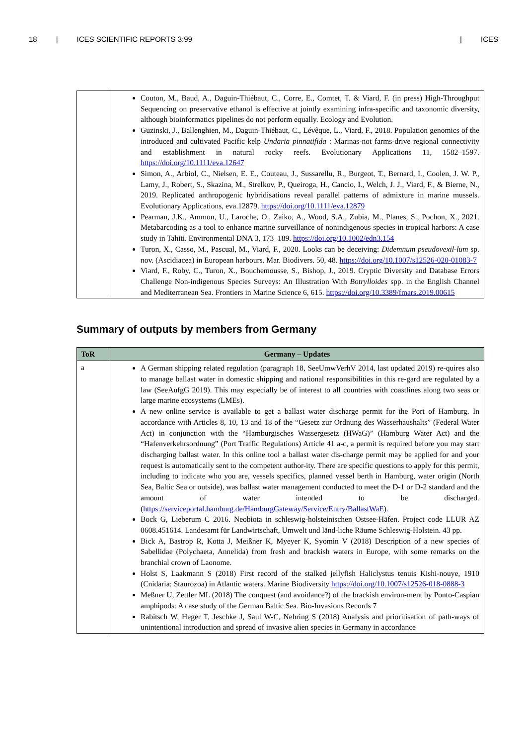18 | ICES SCIENTIFIC REPORTS 3:99 | ICES
| | Couton, M., Baud, A., Daguin-Thiébaut, C., Corre, E., Comtet, T. & Viard, F. (in press) High-Throughput Sequencing on preservative ethanol is effective at jointly examining infra-specific and taxonomic diversity, although bioinformatics pipelines do not perform equally. Ecology and Evolution. Guzinski, J., Ballenghien, M., Daguin-Thiébaut, C., Lévêque, L., Viard, F., 2018. Population genomics of the introduced and cultivated Pacific kelp Undaria pinnatifida : Marinas-not farms-drive regional connectivity and establishment in natural rocky reefs. Evolutionary Applications 11, 1582–1597. https://doi.org/10.1111/eva.12647 Simon, A., Arbiol, C., Nielsen, E. E., Couteau, J., Sussarellu, R., Burgeot, T., Bernard, I., Coolen, J. W. P., Lamy, J., Robert, S., Skazina, M., Strelkov, P., Queiroga, H., Cancio, I., Welch, J. J., Viard, F., & Bierne, N., 2019. Replicated anthropogenic hybridisations reveal parallel patterns of admixture in marine mussels. Evolutionary Applications, eva.12879. https://doi.org/10.1111/eva.12879 Pearman, J.K., Ammon, U., Laroche, O., Zaiko, A., Wood, S.A., Zubia, M., Planes, S., Pochon, X., 2021. Metabarcoding as a tool to enhance marine surveillance of nonindigenous species in tropical harbors: A case study in Tahiti. Environmental DNA 3, 173–189. https://doi.org/10.1002/edn3.154 Turon, X., Casso, M., Pascual, M., Viard, F., 2020. Looks can be deceiving: Didemnum pseudovexil-lum sp. nov. (Ascidiacea) in European harbours. Mar. Biodivers. 50, 48. https://doi.org/10.1007/s12526-020-01083-7 Viard, F., Roby, C., Turon, X., Bouchemousse, S., Bishop, J., 2019. Cryptic Diversity and Database Errors Challenge Non-indigenous Species Surveys: An Illustration With Botrylloides spp. in the English Channel and Mediterranean Sea. Frontiers in Marine Science 6, 615. https://doi.org/10.3389/fmars.2019.00615 |
Summary of outputs by members from Germany
| ToR | Germany – Updates |
| --- | --- |
| a | A German shipping related regulation (paragraph 18, SeeUmwVerhV 2014, last updated 2019) re-quires also to manage ballast water in domestic shipping and national responsibilities in this re-gard are regulated by a law (SeeAufgG 2019). This may especially be of interest to all countries with coastlines along two seas or large marine ecosystems (LMEs). A new online service is available to get a ballast water discharge permit for the Port of Hamburg. In accordance with Articles 8, 10, 13 and 18 of the “Gesetz zur Ordnung des Wasserhaushalts” (Federal Water Act) in conjunction with the “Hamburgisches Wassergesetz (HWaG)” (Hamburg Water Act) and the “Hafenverkehrsordnung” (Port Traffic Regulations) Article 41 a-c, a permit is required before you may start discharging ballast water. In this online tool a ballast water dis-charge permit may be applied for and your request is automatically sent to the competent author-ity. There are specific questions to apply for this permit, including to indicate who you are, vessels specifics, planned vessel berth in Hamburg, water origin (North Sea, Baltic Sea or outside), was ballast water management conducted to meet the D-1 or D-2 standard and the amount of water intended to be discharged. ( https://serviceportal.hamburg.de/HamburgGateway/Service/Entry/BallastWaE ). Bock G, Lieberum C 2016. Neobiota in schleswig-holsteinischen Ostsee-Häfen. Project code LLUR AZ 0608.451614. Landesamt für Landwirtschaft, Umwelt und länd-liche Räume Schleswig-Holstein. 43 pp. Bick A, Bastrop R, Kotta J, Meißner K, Myeyer K, Syomin V (2018) Description of a new species of Sabellidae (Polychaeta, Annelida) from fresh and brackish waters in Europe, with some remarks on the branchial crown of Laonome. Holst S, Laakmann S (2018) First record of the stalked jellyfish Haliclystus tenuis Kishi-nouye, 1910 (Cnidaria: Staurozoa) in Atlantic waters. Marine Biodiversity https://doi.org/10.1007/s12526-018-0888-3 Meßner U, Zettler ML (2018) The conquest (and avoidance?) of the brackish environ-ment by Ponto-Caspian amphipods: A case study of the German Baltic Sea. Bio-Invasions Records 7 Rabitsch W, Heger T, Jeschke J, Saul W-C, Nehring S (2018) Analysis and prioritisation of path-ways of unintentional introduction and spread of invasive alien species in Germany in accordance |